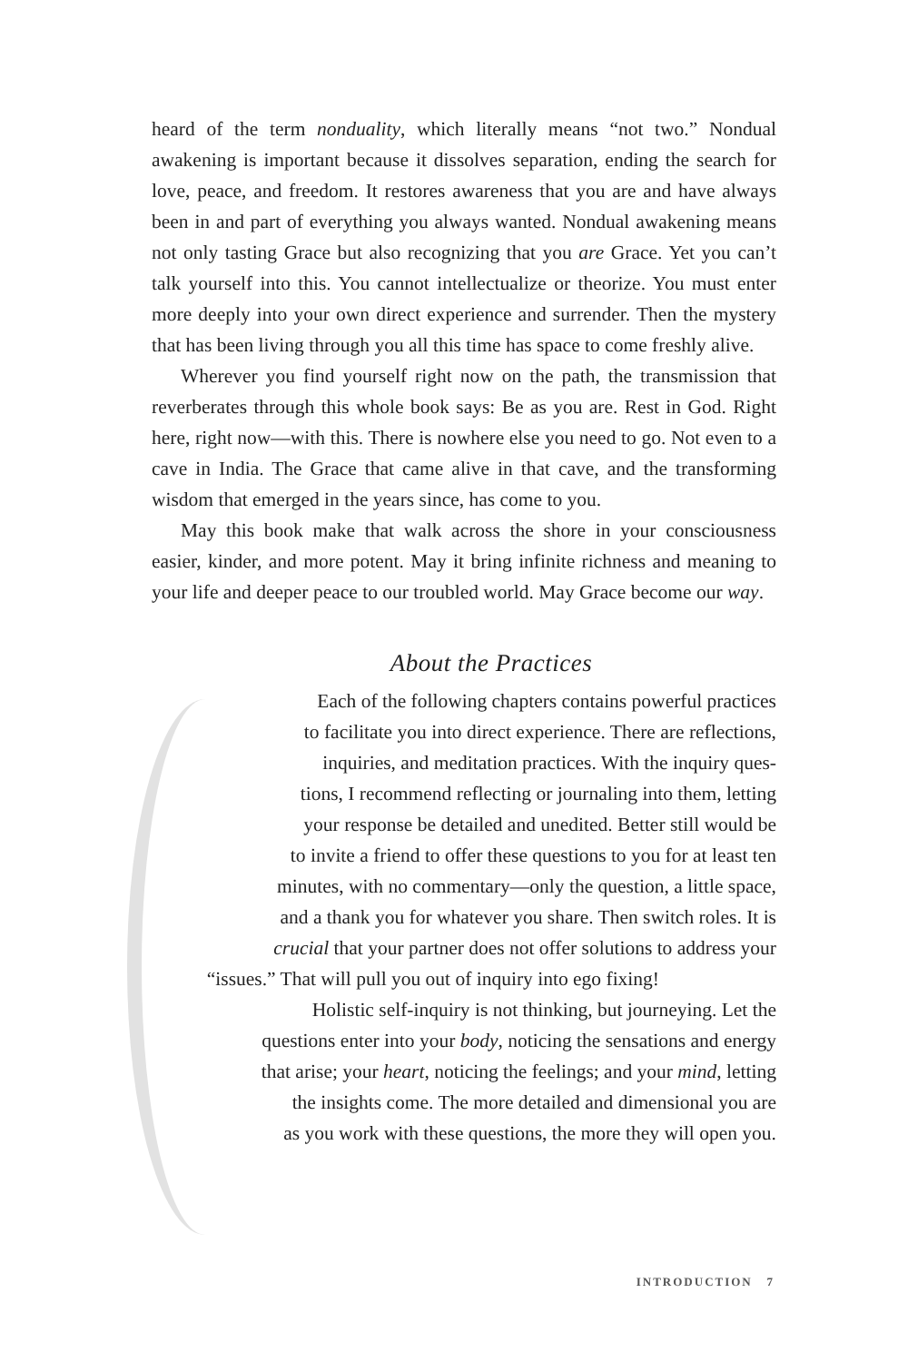heard of the term nonduality, which literally means “not two.” Nondual awakening is important because it dissolves separation, ending the search for love, peace, and freedom. It restores awareness that you are and have always been in and part of everything you always wanted. Nondual awakening means not only tasting Grace but also recognizing that you are Grace. Yet you can’t talk yourself into this. You cannot intellectualize or theorize. You must enter more deeply into your own direct experience and surrender. Then the mystery that has been living through you all this time has space to come freshly alive.
Wherever you find yourself right now on the path, the transmission that reverberates through this whole book says: Be as you are. Rest in God. Right here, right now—with this. There is nowhere else you need to go. Not even to a cave in India. The Grace that came alive in that cave, and the transforming wisdom that emerged in the years since, has come to you.
May this book make that walk across the shore in your consciousness easier, kinder, and more potent. May it bring infinite richness and meaning to your life and deeper peace to our troubled world. May Grace become our way.
About the Practices
Each of the following chapters contains powerful practices
to facilitate you into direct experience. There are reflections,
inquiries, and meditation practices. With the inquiry ques-
tions, I recommend reflecting or journaling into them, letting
your response be detailed and unedited. Better still would be
to invite a friend to offer these questions to you for at least ten
minutes, with no commentary—only the question, a little space,
and a thank you for whatever you share. Then switch roles. It is
crucial that your partner does not offer solutions to address your
“issues.” That will pull you out of inquiry into ego fixing!
Holistic self-inquiry is not thinking, but journeying. Let the
questions enter into your body, noticing the sensations and energy
that arise; your heart, noticing the feelings; and your mind, letting
the insights come. The more detailed and dimensional you are
as you work with these questions, the more they will open you.
INTRODUCTION 7